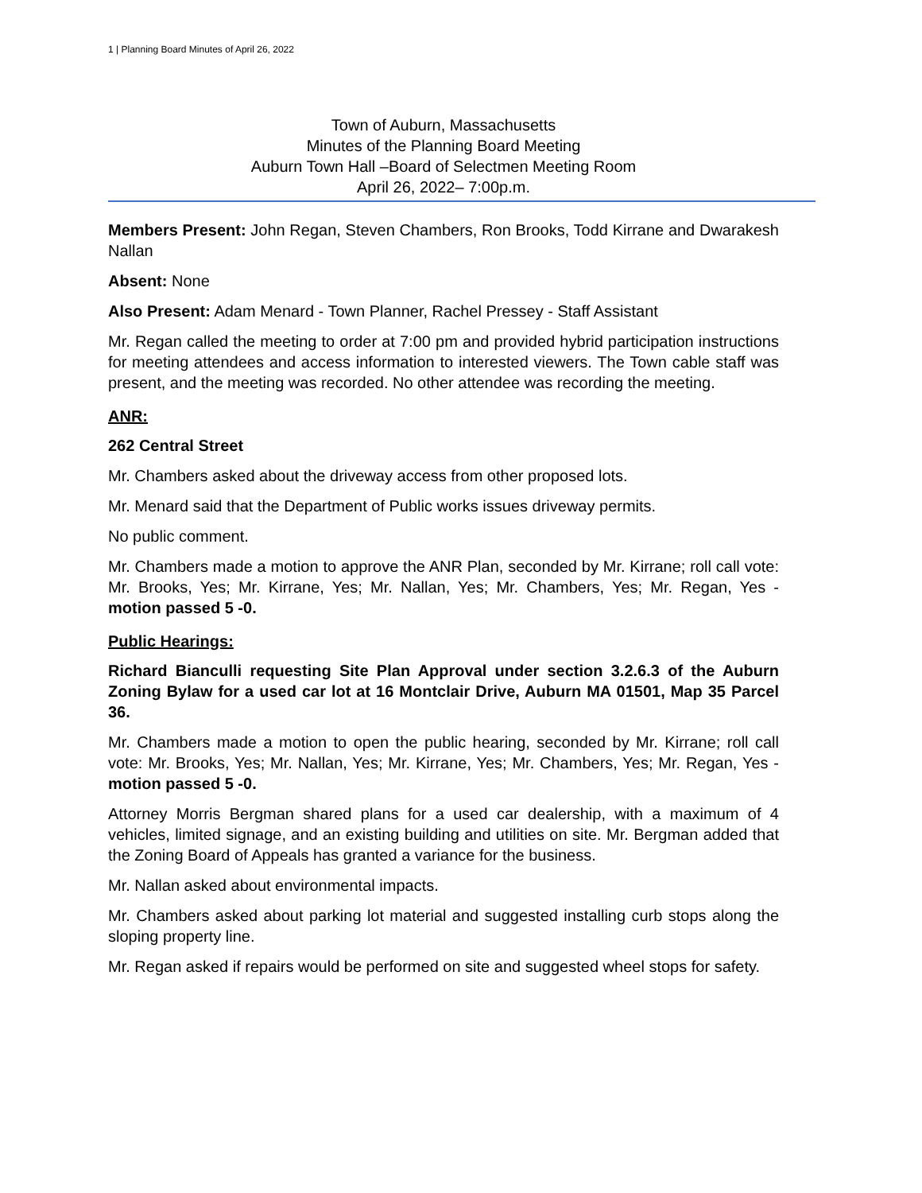1 | Planning Board Minutes of April 26, 2022
Town of Auburn, Massachusetts
Minutes of the Planning Board Meeting
Auburn Town Hall –Board of Selectmen Meeting Room
April 26, 2022– 7:00p.m.
Members Present: John Regan, Steven Chambers, Ron Brooks, Todd Kirrane and Dwarakesh Nallan
Absent: None
Also Present: Adam Menard - Town Planner, Rachel Pressey - Staff Assistant
Mr. Regan called the meeting to order at 7:00 pm and provided hybrid participation instructions for meeting attendees and access information to interested viewers. The Town cable staff was present, and the meeting was recorded. No other attendee was recording the meeting.
ANR:
262 Central Street
Mr. Chambers asked about the driveway access from other proposed lots.
Mr. Menard said that the Department of Public works issues driveway permits.
No public comment.
Mr. Chambers made a motion to approve the ANR Plan, seconded by Mr. Kirrane; roll call vote: Mr. Brooks, Yes; Mr. Kirrane, Yes; Mr. Nallan, Yes; Mr. Chambers, Yes; Mr. Regan, Yes - motion passed 5 -0.
Public Hearings:
Richard Bianculli requesting Site Plan Approval under section 3.2.6.3 of the Auburn Zoning Bylaw for a used car lot at 16 Montclair Drive, Auburn MA 01501, Map 35 Parcel 36.
Mr. Chambers made a motion to open the public hearing, seconded by Mr. Kirrane; roll call vote: Mr. Brooks, Yes; Mr. Nallan, Yes; Mr. Kirrane, Yes; Mr. Chambers, Yes; Mr. Regan, Yes - motion passed 5 -0.
Attorney Morris Bergman shared plans for a used car dealership, with a maximum of 4 vehicles, limited signage, and an existing building and utilities on site. Mr. Bergman added that the Zoning Board of Appeals has granted a variance for the business.
Mr. Nallan asked about environmental impacts.
Mr. Chambers asked about parking lot material and suggested installing curb stops along the sloping property line.
Mr. Regan asked if repairs would be performed on site and suggested wheel stops for safety.